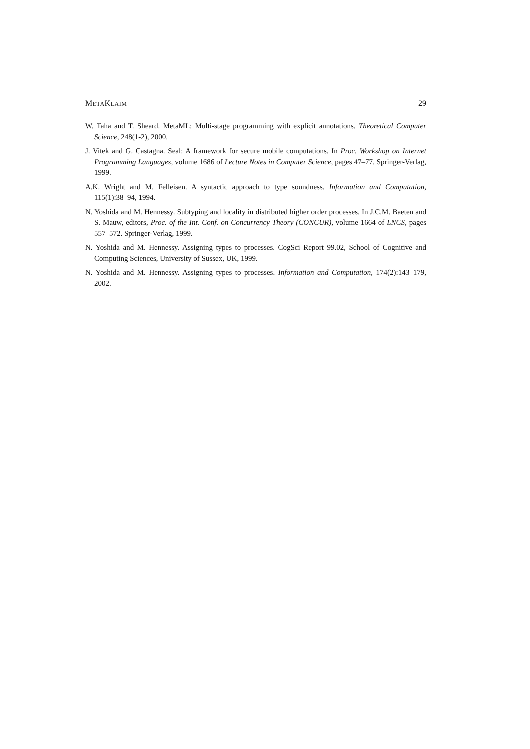METAKLAIM 29
W. Taha and T. Sheard. MetaML: Multi-stage programming with explicit annotations. Theoretical Computer Science, 248(1-2), 2000.
J. Vitek and G. Castagna. Seal: A framework for secure mobile computations. In Proc. Workshop on Internet Programming Languages, volume 1686 of Lecture Notes in Computer Science, pages 47–77. Springer-Verlag, 1999.
A.K. Wright and M. Felleisen. A syntactic approach to type soundness. Information and Computation, 115(1):38–94, 1994.
N. Yoshida and M. Hennessy. Subtyping and locality in distributed higher order processes. In J.C.M. Baeten and S. Mauw, editors, Proc. of the Int. Conf. on Concurrency Theory (CONCUR), volume 1664 of LNCS, pages 557–572. Springer-Verlag, 1999.
N. Yoshida and M. Hennessy. Assigning types to processes. CogSci Report 99.02, School of Cognitive and Computing Sciences, University of Sussex, UK, 1999.
N. Yoshida and M. Hennessy. Assigning types to processes. Information and Computation, 174(2):143–179, 2002.